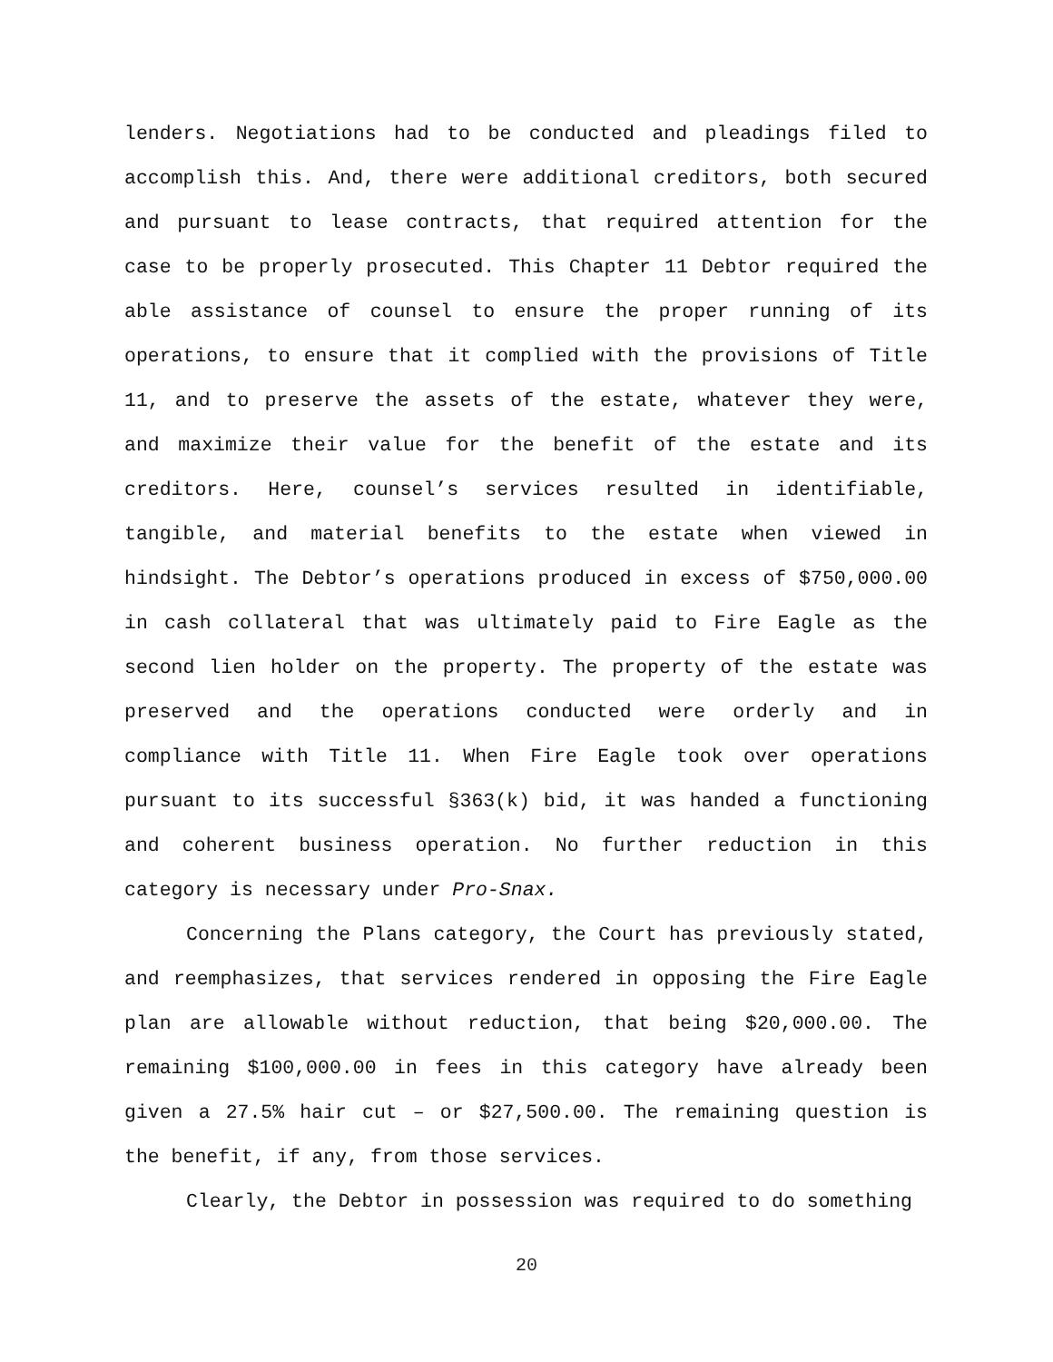lenders. Negotiations had to be conducted and pleadings filed to accomplish this. And, there were additional creditors, both secured and pursuant to lease contracts, that required attention for the case to be properly prosecuted. This Chapter 11 Debtor required the able assistance of counsel to ensure the proper running of its operations, to ensure that it complied with the provisions of Title 11, and to preserve the assets of the estate, whatever they were, and maximize their value for the benefit of the estate and its creditors. Here, counsel’s services resulted in identifiable, tangible, and material benefits to the estate when viewed in hindsight. The Debtor’s operations produced in excess of $750,000.00 in cash collateral that was ultimately paid to Fire Eagle as the second lien holder on the property. The property of the estate was preserved and the operations conducted were orderly and in compliance with Title 11. When Fire Eagle took over operations pursuant to its successful §363(k) bid, it was handed a functioning and coherent business operation. No further reduction in this category is necessary under Pro-Snax.
Concerning the Plans category, the Court has previously stated, and reemphasizes, that services rendered in opposing the Fire Eagle plan are allowable without reduction, that being $20,000.00. The remaining $100,000.00 in fees in this category have already been given a 27.5% hair cut – or $27,500.00. The remaining question is the benefit, if any, from those services.
Clearly, the Debtor in possession was required to do something
20